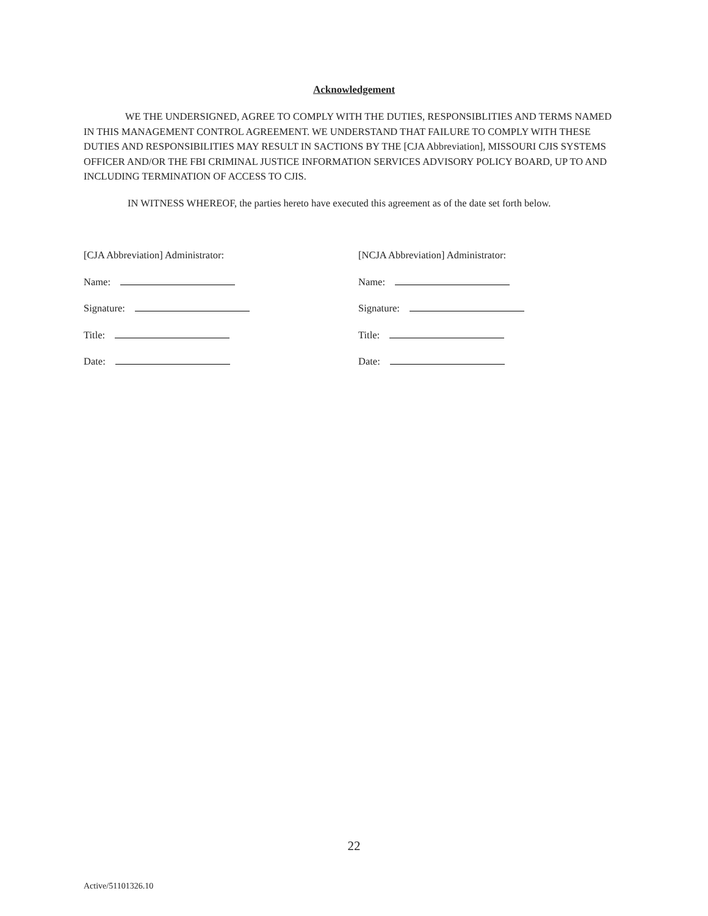Acknowledgement
WE THE UNDERSIGNED, AGREE TO COMPLY WITH THE DUTIES, RESPONSIBLITIES AND TERMS NAMED IN THIS MANAGEMENT CONTROL AGREEMENT. WE UNDERSTAND THAT FAILURE TO COMPLY WITH THESE DUTIES AND RESPONSIBILITIES MAY RESULT IN SACTIONS BY THE [CJA Abbreviation], MISSOURI CJIS SYSTEMS OFFICER AND/OR THE FBI CRIMINAL JUSTICE INFORMATION SERVICES ADVISORY POLICY BOARD, UP TO AND INCLUDING TERMINATION OF ACCESS TO CJIS.
IN WITNESS WHEREOF, the parties hereto have executed this agreement as of the date set forth below.
[CJA Abbreviation] Administrator:
Name:
Signature:
Title:
Date:
[NCJA Abbreviation] Administrator:
Name:
Signature:
Title:
Date:
22
Active/51101326.10